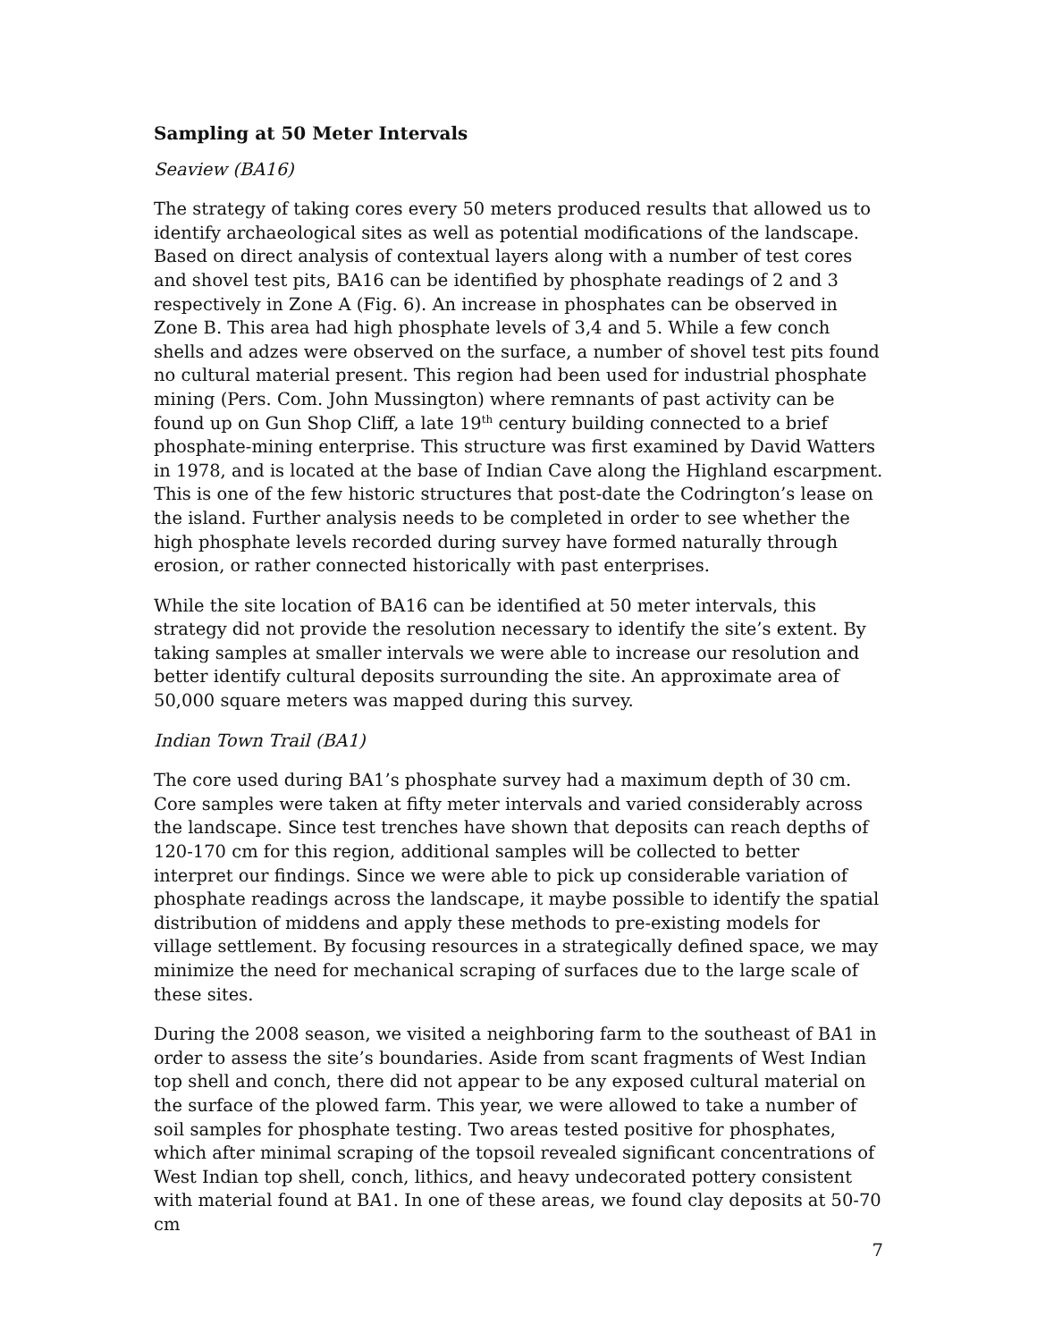Sampling at 50 Meter Intervals
Seaview (BA16)
The strategy of taking cores every 50 meters produced results that allowed us to identify archaeological sites as well as potential modifications of the landscape. Based on direct analysis of contextual layers along with a number of test cores and shovel test pits, BA16 can be identified by phosphate readings of 2 and 3 respectively in Zone A (Fig. 6). An increase in phosphates can be observed in Zone B. This area had high phosphate levels of 3,4 and 5. While a few conch shells and adzes were observed on the surface, a number of shovel test pits found no cultural material present. This region had been used for industrial phosphate mining (Pers. Com. John Mussington) where remnants of past activity can be found up on Gun Shop Cliff, a late 19<sup>th</sup> century building connected to a brief phosphate-mining enterprise. This structure was first examined by David Watters in 1978, and is located at the base of Indian Cave along the Highland escarpment. This is one of the few historic structures that post-date the Codrington’s lease on the island. Further analysis needs to be completed in order to see whether the high phosphate levels recorded during survey have formed naturally through erosion, or rather connected historically with past enterprises.
While the site location of BA16 can be identified at 50 meter intervals, this strategy did not provide the resolution necessary to identify the site’s extent. By taking samples at smaller intervals we were able to increase our resolution and better identify cultural deposits surrounding the site. An approximate area of 50,000 square meters was mapped during this survey.
Indian Town Trail (BA1)
The core used during BA1’s phosphate survey had a maximum depth of 30 cm. Core samples were taken at fifty meter intervals and varied considerably across the landscape. Since test trenches have shown that deposits can reach depths of 120-170 cm for this region, additional samples will be collected to better interpret our findings. Since we were able to pick up considerable variation of phosphate readings across the landscape, it maybe possible to identify the spatial distribution of middens and apply these methods to pre-existing models for village settlement. By focusing resources in a strategically defined space, we may minimize the need for mechanical scraping of surfaces due to the large scale of these sites.
During the 2008 season, we visited a neighboring farm to the southeast of BA1 in order to assess the site’s boundaries. Aside from scant fragments of West Indian top shell and conch, there did not appear to be any exposed cultural material on the surface of the plowed farm. This year, we were allowed to take a number of soil samples for phosphate testing. Two areas tested positive for phosphates, which after minimal scraping of the topsoil revealed significant concentrations of West Indian top shell, conch, lithics, and heavy undecorated pottery consistent with material found at BA1. In one of these areas, we found clay deposits at 50-70 cm
7